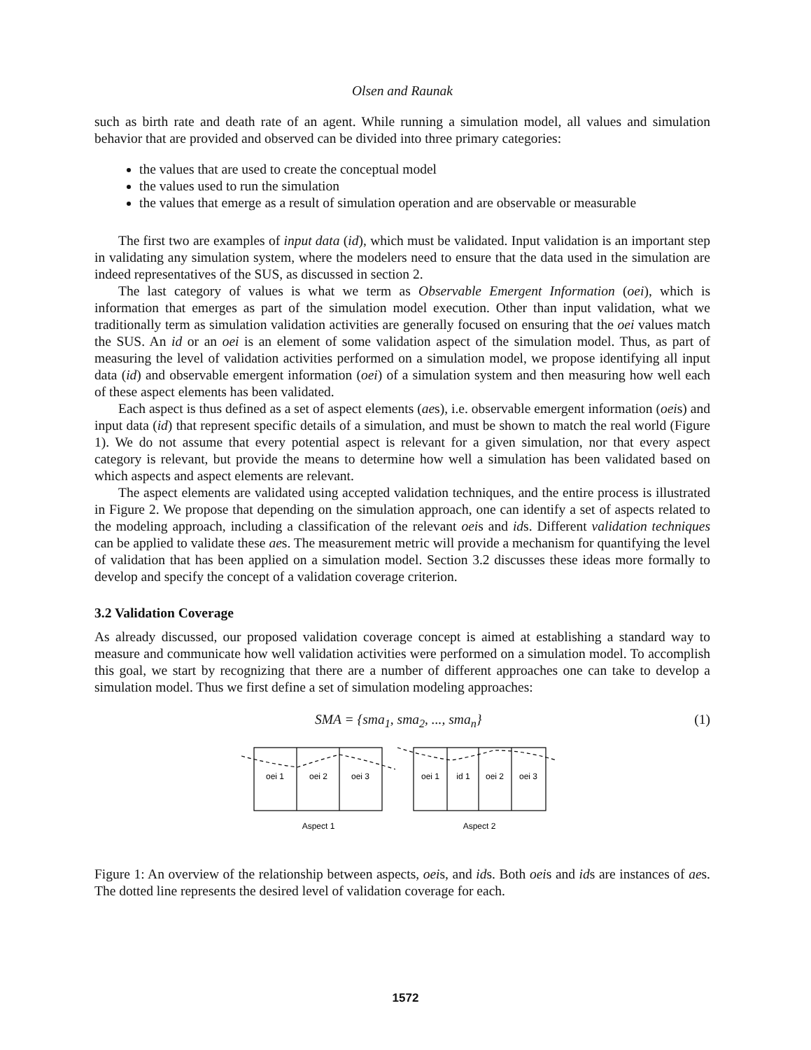Olsen and Raunak
such as birth rate and death rate of an agent. While running a simulation model, all values and simulation behavior that are provided and observed can be divided into three primary categories:
the values that are used to create the conceptual model
the values used to run the simulation
the values that emerge as a result of simulation operation and are observable or measurable
The first two are examples of input data (id), which must be validated. Input validation is an important step in validating any simulation system, where the modelers need to ensure that the data used in the simulation are indeed representatives of the SUS, as discussed in section 2.
The last category of values is what we term as Observable Emergent Information (oei), which is information that emerges as part of the simulation model execution. Other than input validation, what we traditionally term as simulation validation activities are generally focused on ensuring that the oei values match the SUS. An id or an oei is an element of some validation aspect of the simulation model. Thus, as part of measuring the level of validation activities performed on a simulation model, we propose identifying all input data (id) and observable emergent information (oei) of a simulation system and then measuring how well each of these aspect elements has been validated.
Each aspect is thus defined as a set of aspect elements (aes), i.e. observable emergent information (oeis) and input data (id) that represent specific details of a simulation, and must be shown to match the real world (Figure 1). We do not assume that every potential aspect is relevant for a given simulation, nor that every aspect category is relevant, but provide the means to determine how well a simulation has been validated based on which aspects and aspect elements are relevant.
The aspect elements are validated using accepted validation techniques, and the entire process is illustrated in Figure 2. We propose that depending on the simulation approach, one can identify a set of aspects related to the modeling approach, including a classification of the relevant oeis and ids. Different validation techniques can be applied to validate these aes. The measurement metric will provide a mechanism for quantifying the level of validation that has been applied on a simulation model. Section 3.2 discusses these ideas more formally to develop and specify the concept of a validation coverage criterion.
3.2 Validation Coverage
As already discussed, our proposed validation coverage concept is aimed at establishing a standard way to measure and communicate how well validation activities were performed on a simulation model. To accomplish this goal, we start by recognizing that there are a number of different approaches one can take to develop a simulation model. Thus we first define a set of simulation modeling approaches:
SMA = {sma<sub>1</sub>, sma<sub>2</sub>, ..., sma<sub>n</sub>} (1)
oei 1
oei 2
oei 3
oei 1
id 1
oei 2
oei 3
Aspect 1
Aspect 2
Figure 1: An overview of the relationship between aspects, oeis, and ids. Both oeis and ids are instances of aes. The dotted line represents the desired level of validation coverage for each.
1572